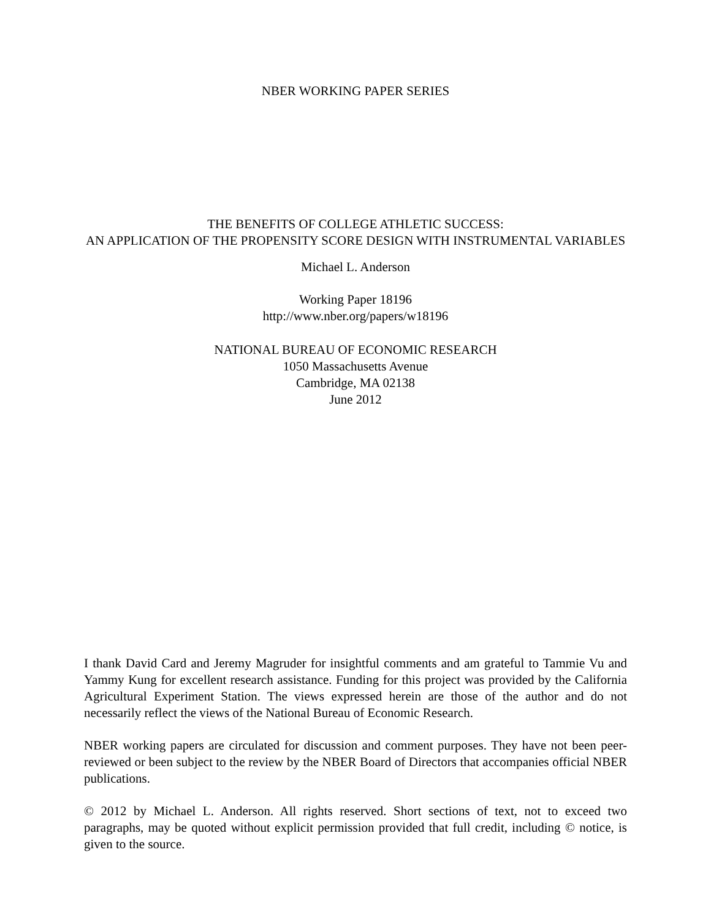NBER WORKING PAPER SERIES
THE BENEFITS OF COLLEGE ATHLETIC SUCCESS:
AN APPLICATION OF THE PROPENSITY SCORE DESIGN WITH INSTRUMENTAL VARIABLES
Michael L. Anderson
Working Paper 18196
http://www.nber.org/papers/w18196
NATIONAL BUREAU OF ECONOMIC RESEARCH
1050 Massachusetts Avenue
Cambridge, MA 02138
June 2012
I thank David Card and Jeremy Magruder for insightful comments and am grateful to Tammie Vu and Yammy Kung for excellent research assistance. Funding for this project was provided by the California Agricultural Experiment Station. The views expressed herein are those of the author and do not necessarily reflect the views of the National Bureau of Economic Research.
NBER working papers are circulated for discussion and comment purposes. They have not been peer-reviewed or been subject to the review by the NBER Board of Directors that accompanies official NBER publications.
© 2012 by Michael L. Anderson. All rights reserved. Short sections of text, not to exceed two paragraphs, may be quoted without explicit permission provided that full credit, including © notice, is given to the source.